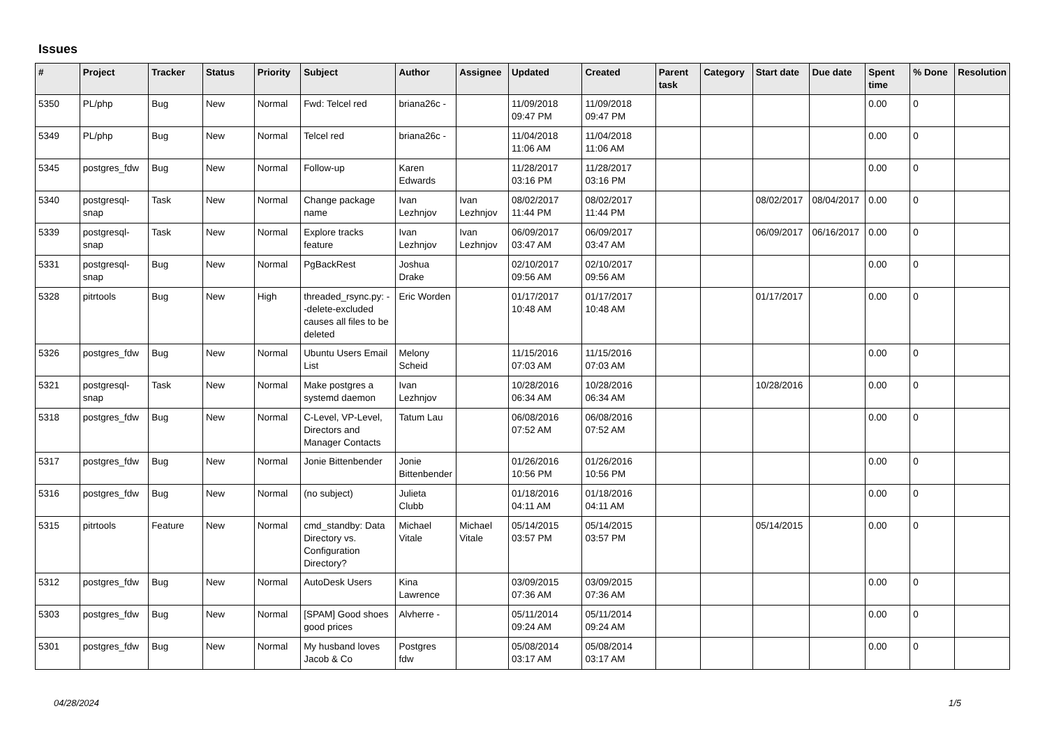Issues
| # | Project | Tracker | Status | Priority | Subject | Author | Assignee | Updated | Created | Parent task | Category | Start date | Due date | Spent time | % Done | Resolution |
| --- | --- | --- | --- | --- | --- | --- | --- | --- | --- | --- | --- | --- | --- | --- | --- | --- |
| 5350 | PL/php | Bug | New | Normal | Fwd: Telcel red | briana26c - | | 11/09/2018 09:47 PM | 11/09/2018 09:47 PM | | | | | 0.00 | 0 | |
| 5349 | PL/php | Bug | New | Normal | Telcel red | briana26c - | | 11/04/2018 11:06 AM | 11/04/2018 11:06 AM | | | | | 0.00 | 0 | |
| 5345 | postgres_fdw | Bug | New | Normal | Follow-up | Karen Edwards | | 11/28/2017 03:16 PM | 11/28/2017 03:16 PM | | | | | 0.00 | 0 | |
| 5340 | postgresql-snap | Task | New | Normal | Change package name | Ivan Lezhnjov | Ivan Lezhnjov | 08/02/2017 11:44 PM | 08/02/2017 11:44 PM | | | 08/02/2017 | 08/04/2017 | 0.00 | 0 | |
| 5339 | postgresql-snap | Task | New | Normal | Explore tracks feature | Ivan Lezhnjov | Ivan Lezhnjov | 06/09/2017 03:47 AM | 06/09/2017 03:47 AM | | | 06/09/2017 | 06/16/2017 | 0.00 | 0 | |
| 5331 | postgresql-snap | Bug | New | Normal | PgBackRest | Joshua Drake | | 02/10/2017 09:56 AM | 02/10/2017 09:56 AM | | | | | 0.00 | 0 | |
| 5328 | pitrtools | Bug | New | High | threaded_rsync.py: --delete-excluded causes all files to be deleted | Eric Worden | | 01/17/2017 10:48 AM | 01/17/2017 10:48 AM | | | 01/17/2017 | | 0.00 | 0 | |
| 5326 | postgres_fdw | Bug | New | Normal | Ubuntu Users Email List | Melony Scheid | | 11/15/2016 07:03 AM | 11/15/2016 07:03 AM | | | | | 0.00 | 0 | |
| 5321 | postgresql-snap | Task | New | Normal | Make postgres a systemd daemon | Ivan Lezhnjov | | 10/28/2016 06:34 AM | 10/28/2016 06:34 AM | | | 10/28/2016 | | 0.00 | 0 | |
| 5318 | postgres_fdw | Bug | New | Normal | C-Level, VP-Level, Directors and Manager Contacts | Tatum Lau | | 06/08/2016 07:52 AM | 06/08/2016 07:52 AM | | | | | 0.00 | 0 | |
| 5317 | postgres_fdw | Bug | New | Normal | Jonie Bittenbender | Jonie Bittenbender | | 01/26/2016 10:56 PM | 01/26/2016 10:56 PM | | | | | 0.00 | 0 | |
| 5316 | postgres_fdw | Bug | New | Normal | (no subject) | Julieta Clubb | | 01/18/2016 04:11 AM | 01/18/2016 04:11 AM | | | | | 0.00 | 0 | |
| 5315 | pitrtools | Feature | New | Normal | cmd_standby: Data Directory vs. Configuration Directory? | Michael Vitale | Michael Vitale | 05/14/2015 03:57 PM | 05/14/2015 03:57 PM | | | 05/14/2015 | | 0.00 | 0 | |
| 5312 | postgres_fdw | Bug | New | Normal | AutoDesk Users | Kina Lawrence | | 03/09/2015 07:36 AM | 03/09/2015 07:36 AM | | | | | 0.00 | 0 | |
| 5303 | postgres_fdw | Bug | New | Normal | [SPAM] Good shoes good prices | Alvherre - | | 05/11/2014 09:24 AM | 05/11/2014 09:24 AM | | | | | 0.00 | 0 | |
| 5301 | postgres_fdw | Bug | New | Normal | My husband loves Jacob & Co | Postgres fdw | | 05/08/2014 03:17 AM | 05/08/2014 03:17 AM | | | | | 0.00 | 0 | |
04/28/2024 1/5